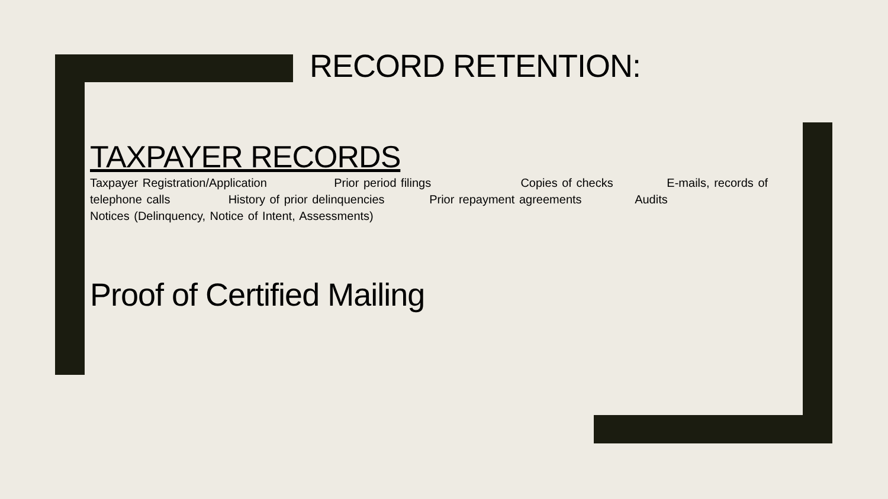RECORD RETENTION:
TAXPAYER RECORDS
Taxpayer Registration/Application Prior period filings Copies of checks E-mails, records of telephone calls History of prior delinquencies Prior repayment agreements Audits Notices (Delinquency, Notice of Intent, Assessments)
Proof of Certified Mailing